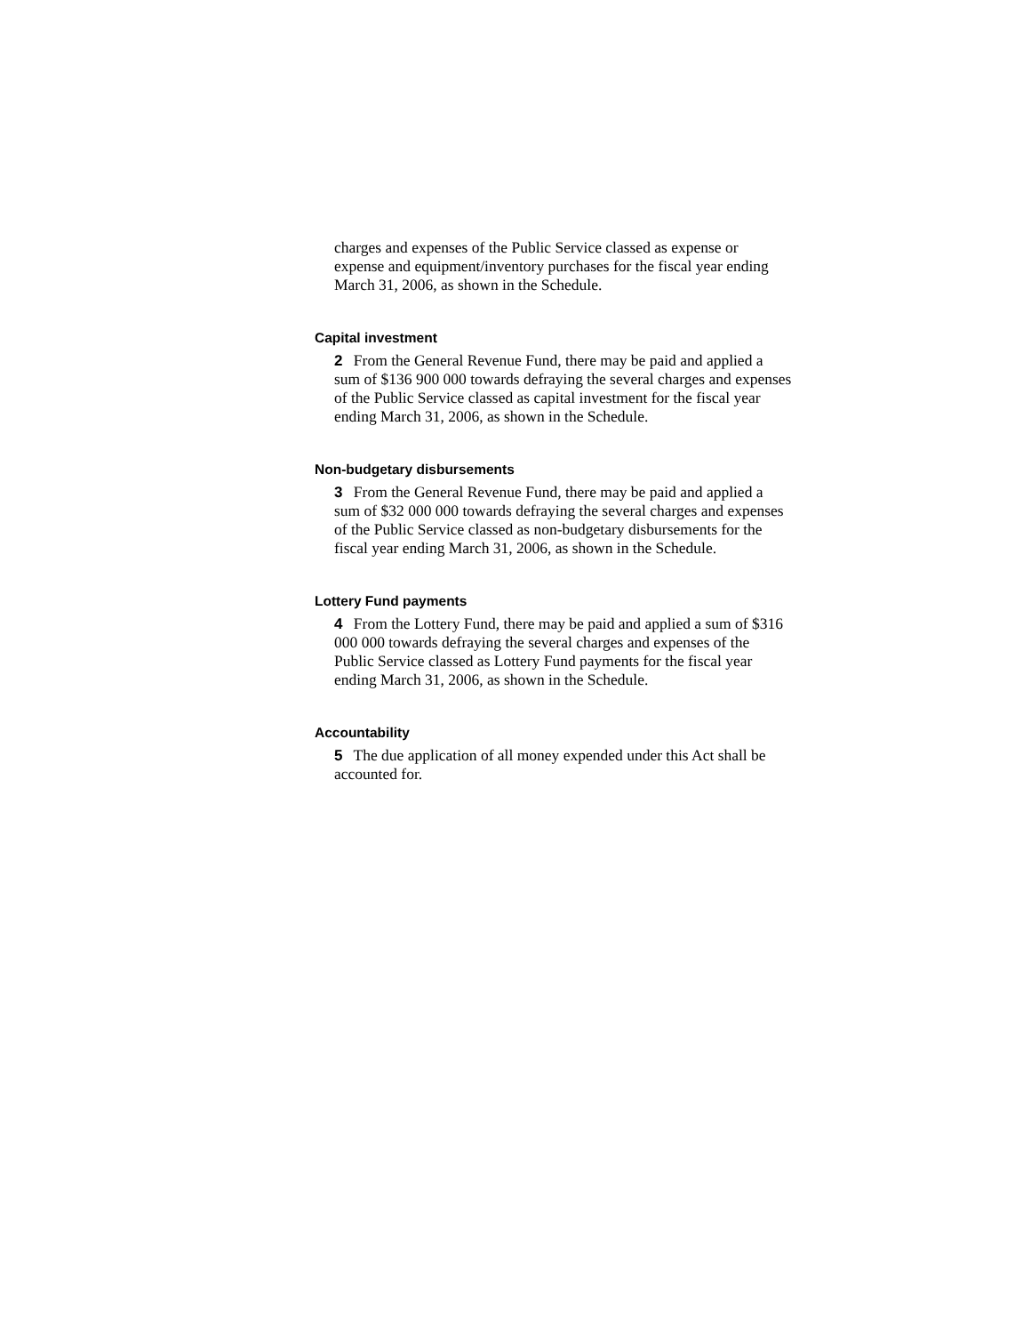charges and expenses of the Public Service classed as expense or expense and equipment/inventory purchases for the fiscal year ending March 31, 2006, as shown in the Schedule.
Capital investment
2 From the General Revenue Fund, there may be paid and applied a sum of $136 900 000 towards defraying the several charges and expenses of the Public Service classed as capital investment for the fiscal year ending March 31, 2006, as shown in the Schedule.
Non-budgetary disbursements
3 From the General Revenue Fund, there may be paid and applied a sum of $32 000 000 towards defraying the several charges and expenses of the Public Service classed as non-budgetary disbursements for the fiscal year ending March 31, 2006, as shown in the Schedule.
Lottery Fund payments
4 From the Lottery Fund, there may be paid and applied a sum of $316 000 000 towards defraying the several charges and expenses of the Public Service classed as Lottery Fund payments for the fiscal year ending March 31, 2006, as shown in the Schedule.
Accountability
5 The due application of all money expended under this Act shall be accounted for.